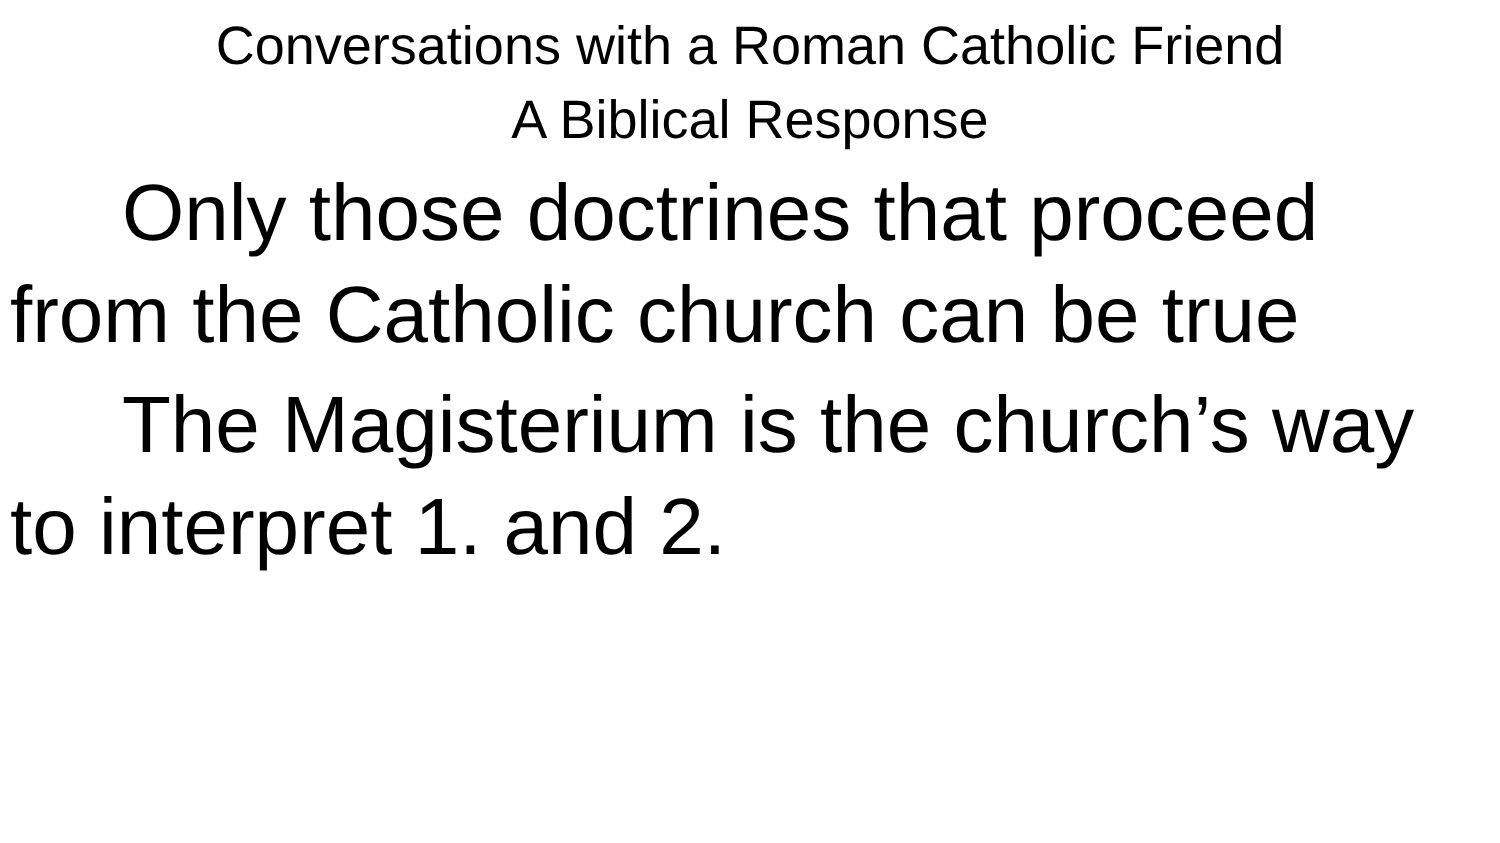Conversations with a Roman Catholic Friend
A Biblical Response
Only those doctrines that proceed from the Catholic church can be true
The Magisterium is the church’s way to interpret 1. and 2.